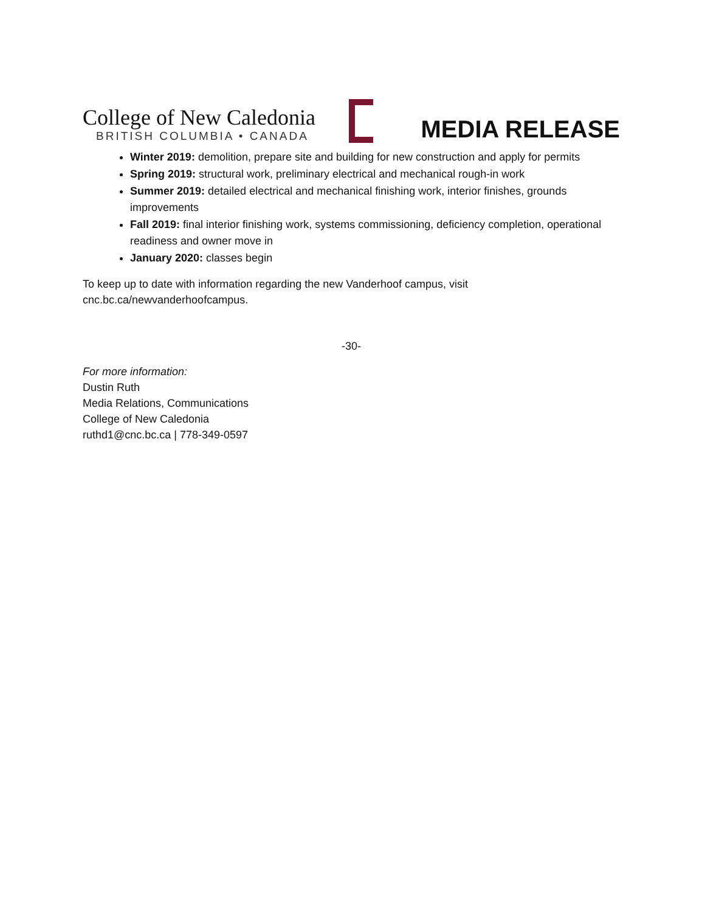College of New Caledonia
BRITISH COLUMBIA • CANADA
MEDIA RELEASE
Winter 2019: demolition, prepare site and building for new construction and apply for permits
Spring 2019: structural work, preliminary electrical and mechanical rough-in work
Summer 2019: detailed electrical and mechanical finishing work, interior finishes, grounds improvements
Fall 2019: final interior finishing work, systems commissioning, deficiency completion, operational readiness and owner move in
January 2020: classes begin
To keep up to date with information regarding the new Vanderhoof campus, visit
cnc.bc.ca/newvanderhoofcampus.
-30-
For more information:
Dustin Ruth
Media Relations, Communications
College of New Caledonia
ruthd1@cnc.bc.ca | 778-349-0597